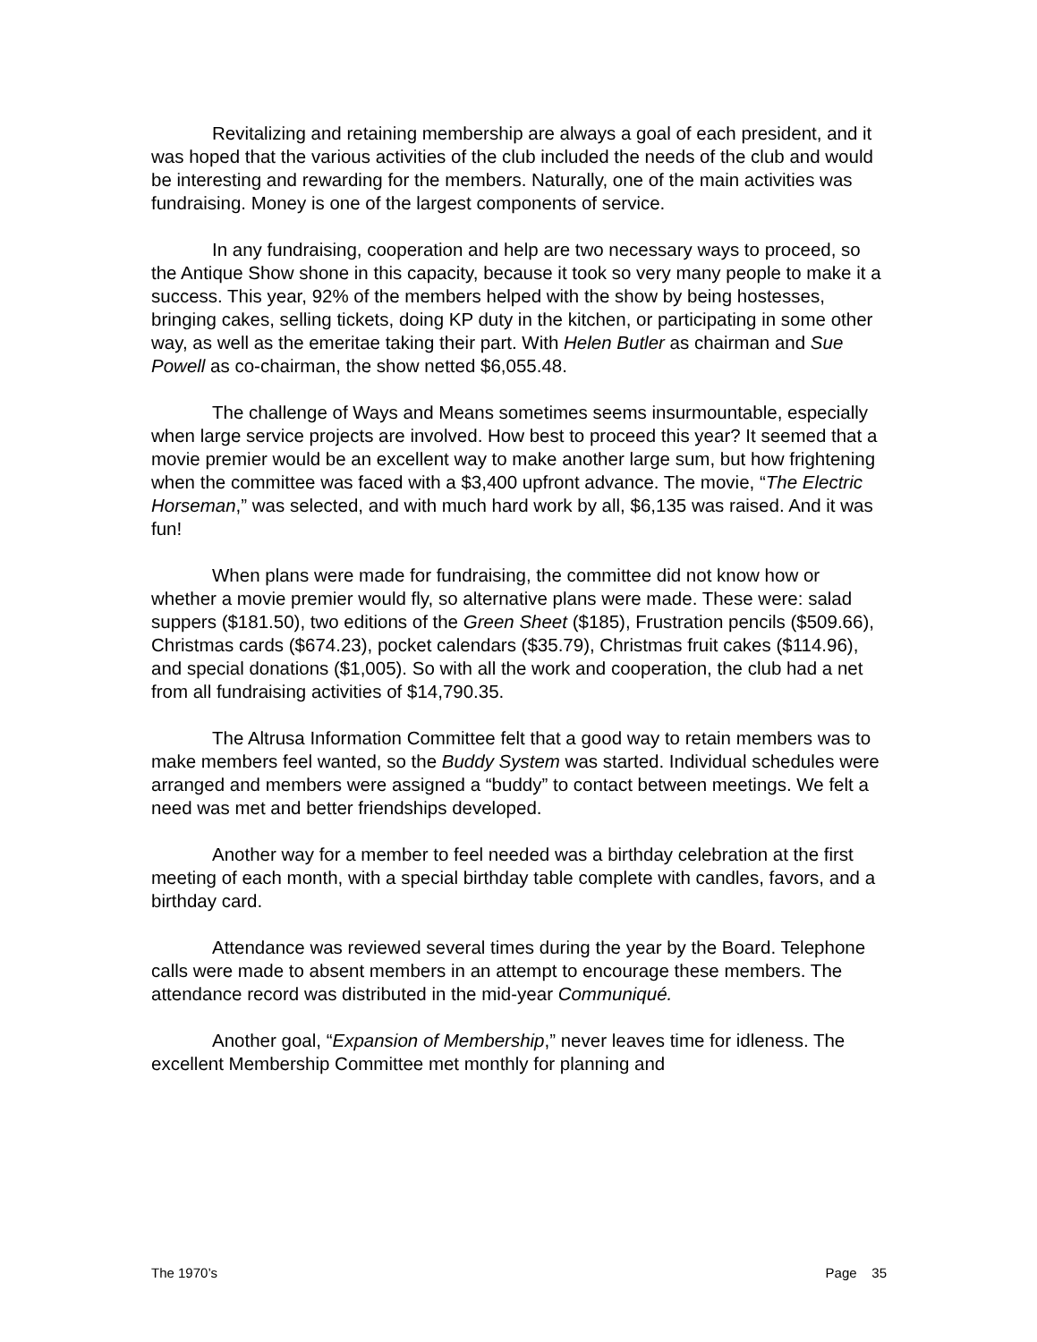Revitalizing and retaining membership are always a goal of each president, and it was hoped that the various activities of the club included the needs of the club and would be interesting and rewarding for the members. Naturally, one of the main activities was fundraising. Money is one of the largest components of service.
In any fundraising, cooperation and help are two necessary ways to proceed, so the Antique Show shone in this capacity, because it took so very many people to make it a success. This year, 92% of the members helped with the show by being hostesses, bringing cakes, selling tickets, doing KP duty in the kitchen, or participating in some other way, as well as the emeritae taking their part. With Helen Butler as chairman and Sue Powell as co-chairman, the show netted $6,055.48.
The challenge of Ways and Means sometimes seems insurmountable, especially when large service projects are involved. How best to proceed this year? It seemed that a movie premier would be an excellent way to make another large sum, but how frightening when the committee was faced with a $3,400 upfront advance. The movie, “The Electric Horseman,” was selected, and with much hard work by all, $6,135 was raised. And it was fun!
When plans were made for fundraising, the committee did not know how or whether a movie premier would fly, so alternative plans were made. These were: salad suppers ($181.50), two editions of the Green Sheet ($185), Frustration pencils ($509.66), Christmas cards ($674.23), pocket calendars ($35.79), Christmas fruit cakes ($114.96), and special donations ($1,005). So with all the work and cooperation, the club had a net from all fundraising activities of $14,790.35.
The Altrusa Information Committee felt that a good way to retain members was to make members feel wanted, so the Buddy System was started. Individual schedules were arranged and members were assigned a “buddy” to contact between meetings. We felt a need was met and better friendships developed.
Another way for a member to feel needed was a birthday celebration at the first meeting of each month, with a special birthday table complete with candles, favors, and a birthday card.
Attendance was reviewed several times during the year by the Board. Telephone calls were made to absent members in an attempt to encourage these members. The attendance record was distributed in the mid-year Communiqué.
Another goal, “Expansion of Membership,” never leaves time for idleness. The excellent Membership Committee met monthly for planning and
The 1970’s Page 35